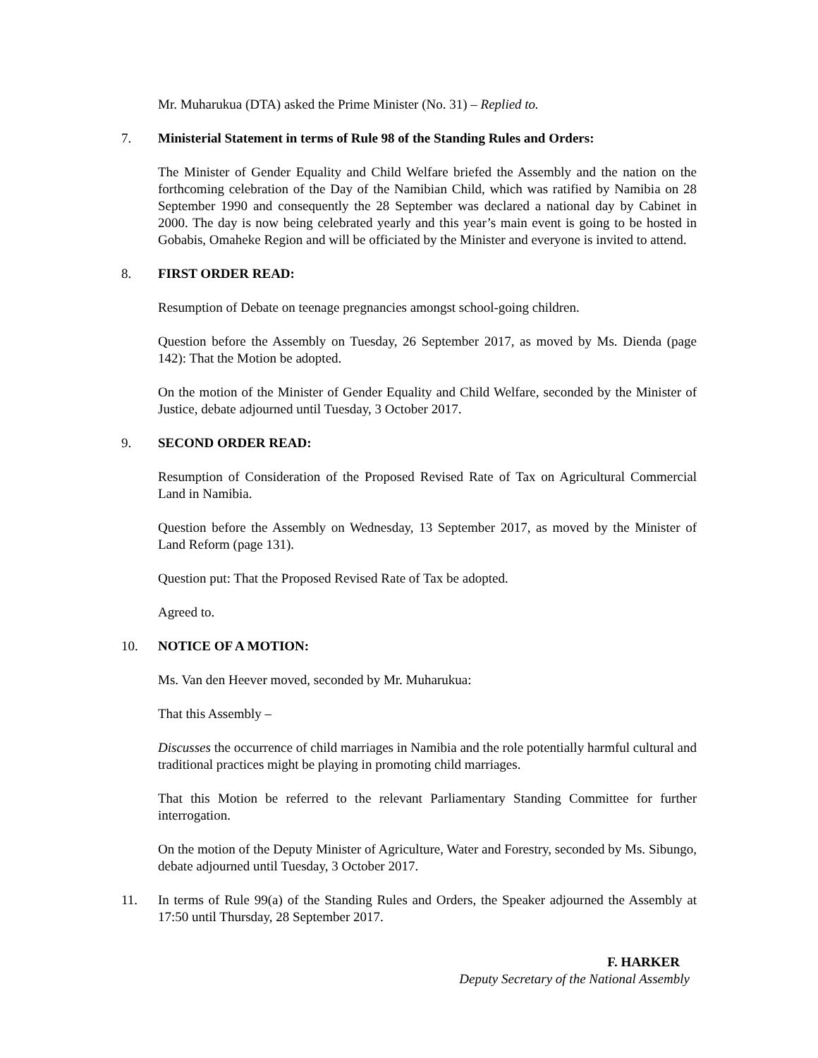Mr. Muharukua (DTA) asked the Prime Minister (No. 31) – Replied to.
7. Ministerial Statement in terms of Rule 98 of the Standing Rules and Orders:
The Minister of Gender Equality and Child Welfare briefed the Assembly and the nation on the forthcoming celebration of the Day of the Namibian Child, which was ratified by Namibia on 28 September 1990 and consequently the 28 September was declared a national day by Cabinet in 2000. The day is now being celebrated yearly and this year’s main event is going to be hosted in Gobabis, Omaheke Region and will be officiated by the Minister and everyone is invited to attend.
8. FIRST ORDER READ:
Resumption of Debate on teenage pregnancies amongst school-going children.
Question before the Assembly on Tuesday, 26 September 2017, as moved by Ms. Dienda (page 142): That the Motion be adopted.
On the motion of the Minister of Gender Equality and Child Welfare, seconded by the Minister of Justice, debate adjourned until Tuesday, 3 October 2017.
9. SECOND ORDER READ:
Resumption of Consideration of the Proposed Revised Rate of Tax on Agricultural Commercial Land in Namibia.
Question before the Assembly on Wednesday, 13 September 2017, as moved by the Minister of Land Reform (page 131).
Question put: That the Proposed Revised Rate of Tax be adopted.
Agreed to.
10. NOTICE OF A MOTION:
Ms. Van den Heever moved, seconded by Mr. Muharukua:
That this Assembly –
Discusses the occurrence of child marriages in Namibia and the role potentially harmful cultural and traditional practices might be playing in promoting child marriages.
That this Motion be referred to the relevant Parliamentary Standing Committee for further interrogation.
On the motion of the Deputy Minister of Agriculture, Water and Forestry, seconded by Ms. Sibungo, debate adjourned until Tuesday, 3 October 2017.
11. In terms of Rule 99(a) of the Standing Rules and Orders, the Speaker adjourned the Assembly at 17:50 until Thursday, 28 September 2017.
F. HARKER
Deputy Secretary of the National Assembly